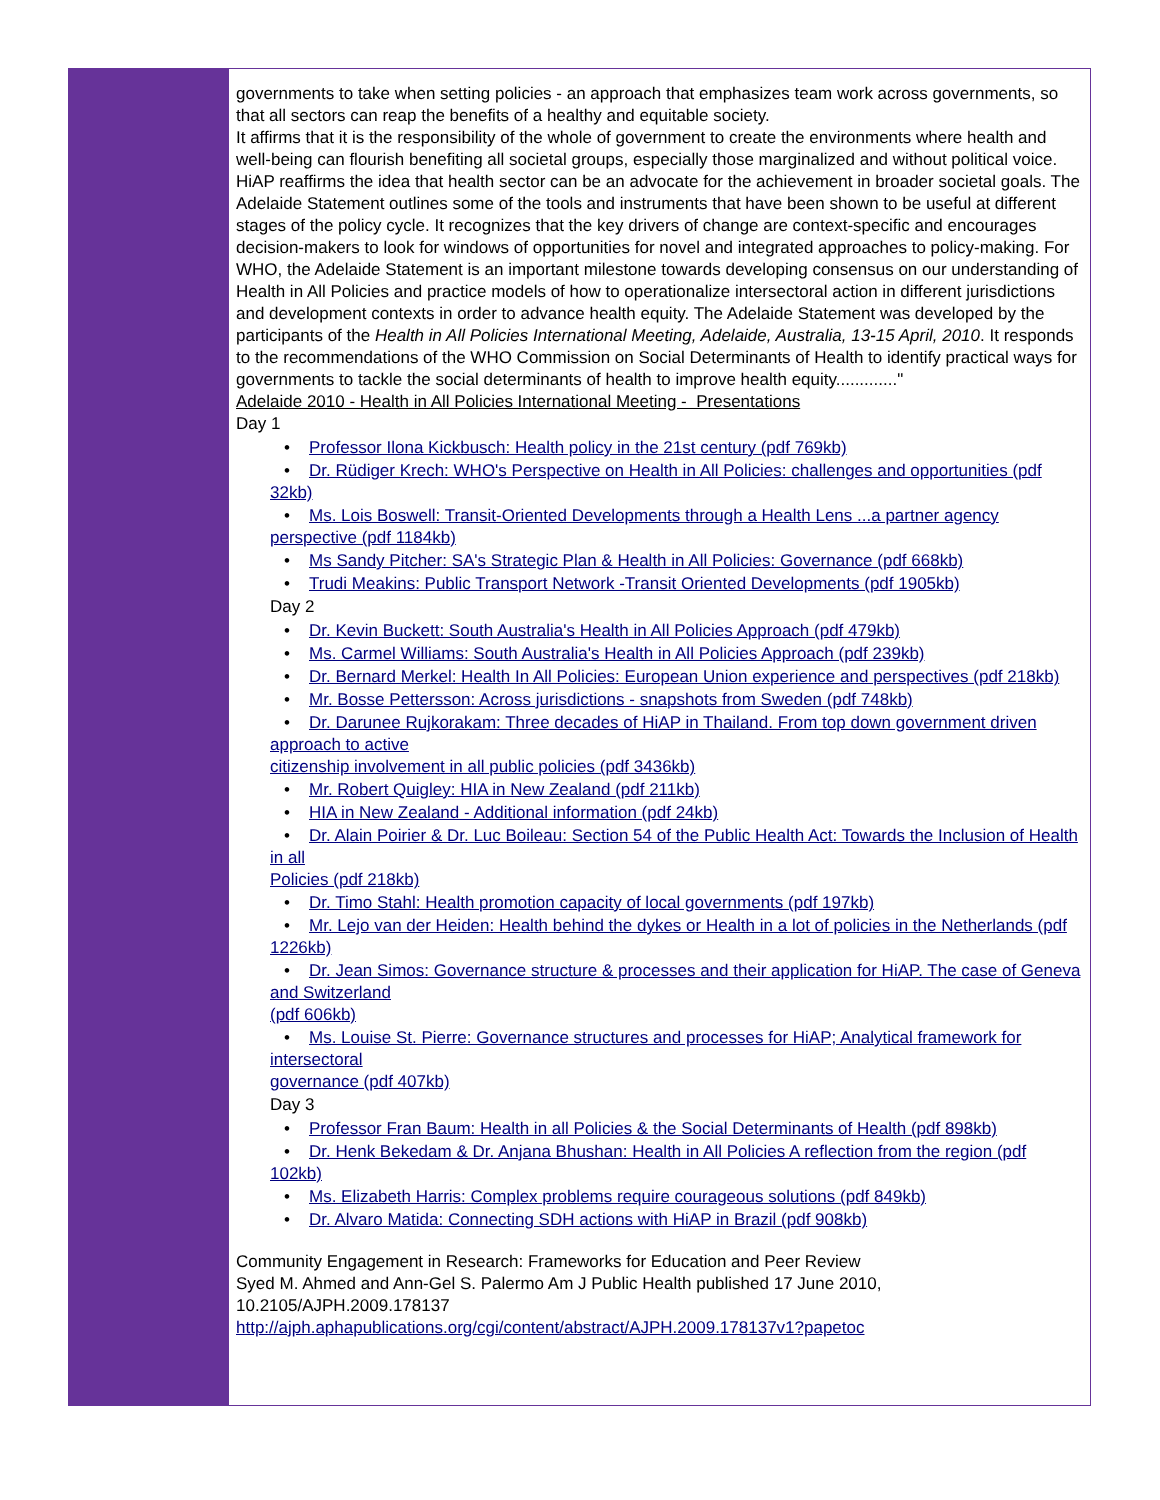governments to take when setting policies - an approach that emphasizes team work across governments, so that all sectors can reap the benefits of a healthy and equitable society.
It affirms that it is the responsibility of the whole of government to create the environments where health and well-being can flourish benefiting all societal groups, especially those marginalized and without political voice. HiAP reaffirms the idea that health sector can be an advocate for the achievement in broader societal goals. The Adelaide Statement outlines some of the tools and instruments that have been shown to be useful at different stages of the policy cycle. It recognizes that the key drivers of change are context-specific and encourages decision-makers to look for windows of opportunities for novel and integrated approaches to policy-making. For WHO, the Adelaide Statement is an important milestone towards developing consensus on our understanding of Health in All Policies and practice models of how to operationalize intersectoral action in different jurisdictions and development contexts in order to advance health equity. The Adelaide Statement was developed by the participants of the Health in All Policies International Meeting, Adelaide, Australia, 13-15 April, 2010. It responds to the recommendations of the WHO Commission on Social Determinants of Health to identify practical ways for governments to tackle the social determinants of health to improve health equity............."
Adelaide 2010 - Health in All Policies International Meeting - Presentations
Day 1
• Professor Ilona Kickbusch: Health policy in the 21st century (pdf 769kb)
• Dr. Rüdiger Krech: WHO's Perspective on Health in All Policies: challenges and opportunities (pdf 32kb)
• Ms. Lois Boswell: Transit-Oriented Developments through a Health Lens ...a partner agency perspective (pdf 1184kb)
• Ms Sandy Pitcher: SA's Strategic Plan & Health in All Policies: Governance (pdf 668kb)
• Trudi Meakins: Public Transport Network -Transit Oriented Developments (pdf 1905kb)
Day 2
• Dr. Kevin Buckett: South Australia's Health in All Policies Approach (pdf 479kb)
• Ms. Carmel Williams: South Australia's Health in All Policies Approach (pdf 239kb)
• Dr. Bernard Merkel: Health In All Policies: European Union experience and perspectives (pdf 218kb)
• Mr. Bosse Pettersson: Across jurisdictions - snapshots from Sweden (pdf 748kb)
• Dr. Darunee Rujkorakam: Three decades of HiAP in Thailand. From top down government driven approach to active
citizenship involvement in all public policies (pdf 3436kb)
• Mr. Robert Quigley: HIA in New Zealand (pdf 211kb)
• HIA in New Zealand - Additional information (pdf 24kb)
• Dr. Alain Poirier & Dr. Luc Boileau: Section 54 of the Public Health Act: Towards the Inclusion of Health in all
Policies (pdf 218kb)
• Dr. Timo Stahl: Health promotion capacity of local governments (pdf 197kb)
• Mr. Lejo van der Heiden: Health behind the dykes or Health in a lot of policies in the Netherlands (pdf 1226kb)
• Dr. Jean Simos: Governance structure & processes and their application for HiAP. The case of Geneva and Switzerland
(pdf 606kb)
• Ms. Louise St. Pierre: Governance structures and processes for HiAP; Analytical framework for intersectoral
governance (pdf 407kb)
Day 3
• Professor Fran Baum: Health in all Policies & the Social Determinants of Health (pdf 898kb)
• Dr. Henk Bekedam & Dr. Anjana Bhushan: Health in All Policies A reflection from the region (pdf 102kb)
• Ms. Elizabeth Harris: Complex problems require courageous solutions (pdf 849kb)
• Dr. Alvaro Matida: Connecting SDH actions with HiAP in Brazil (pdf 908kb)
Community Engagement in Research: Frameworks for Education and Peer Review
Syed M. Ahmed and Ann-Gel S. Palermo Am J Public Health published 17 June 2010, 10.2105/AJPH.2009.178137
http://ajph.aphapublications.org/cgi/content/abstract/AJPH.2009.178137v1?papetoc